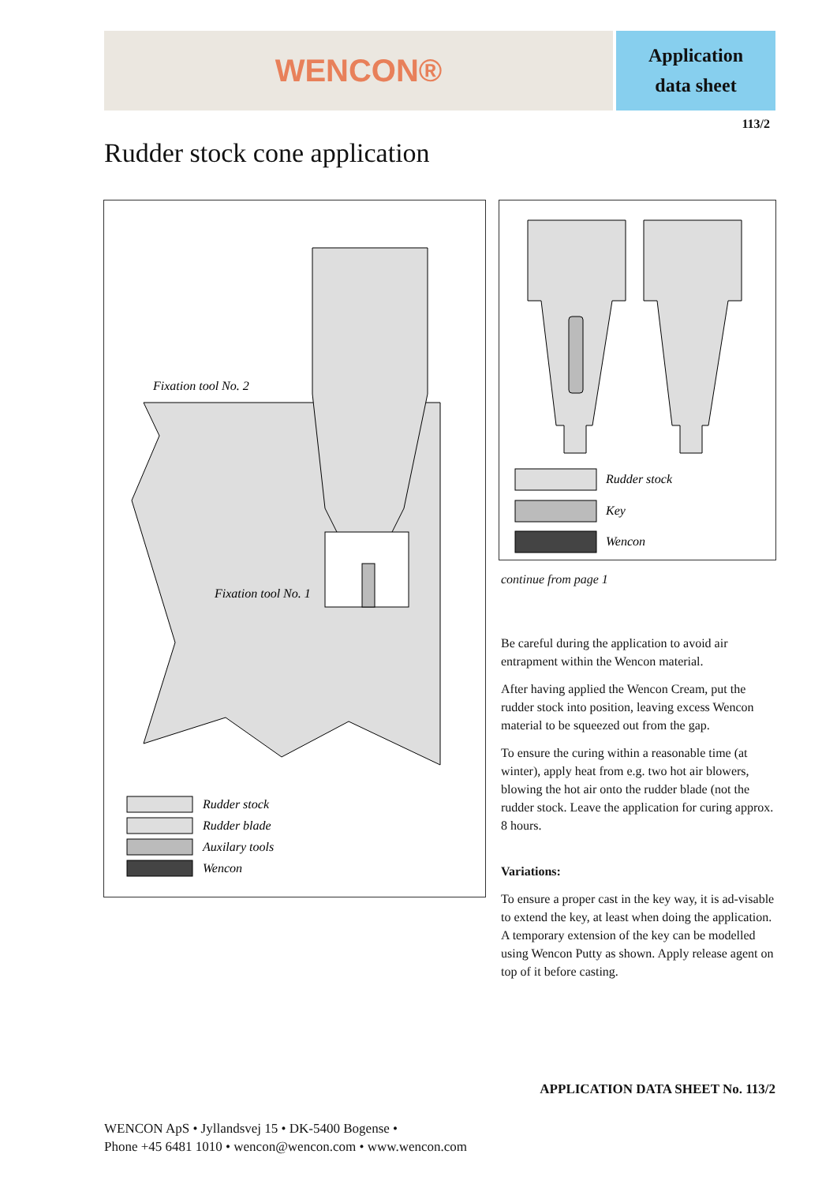WENCON®
Application
data sheet
113/2
Rudder stock cone application
Fixation tool No. 2
Fixation tool No. 1
Rudder stock
Rudder blade
Auxilary tools
Wencon
Rudder stock
Key
Wencon
continue from page 1
Be careful during the application to avoid air entrapment within the Wencon material.
After having applied the Wencon Cream, put the rudder stock into position, leaving excess Wencon material to be squeezed out from the gap.
To ensure the curing within a reasonable time (at winter), apply heat from e.g. two hot air blowers, blowing the hot air onto the rudder blade (not the rudder stock. Leave the application for curing approx. 8 hours.
Variations:
To ensure a proper cast in the key way, it is ad-visable to extend the key, at least when doing the application. A temporary extension of the key can be modelled using Wencon Putty as shown. Apply release agent on top of it before casting.
APPLICATION DATA SHEET No. 113/2
WENCON ApS • Jyllandsvej 15 • DK-5400 Bogense •
Phone +45 6481 1010 • wencon@wencon.com • www.wencon.com